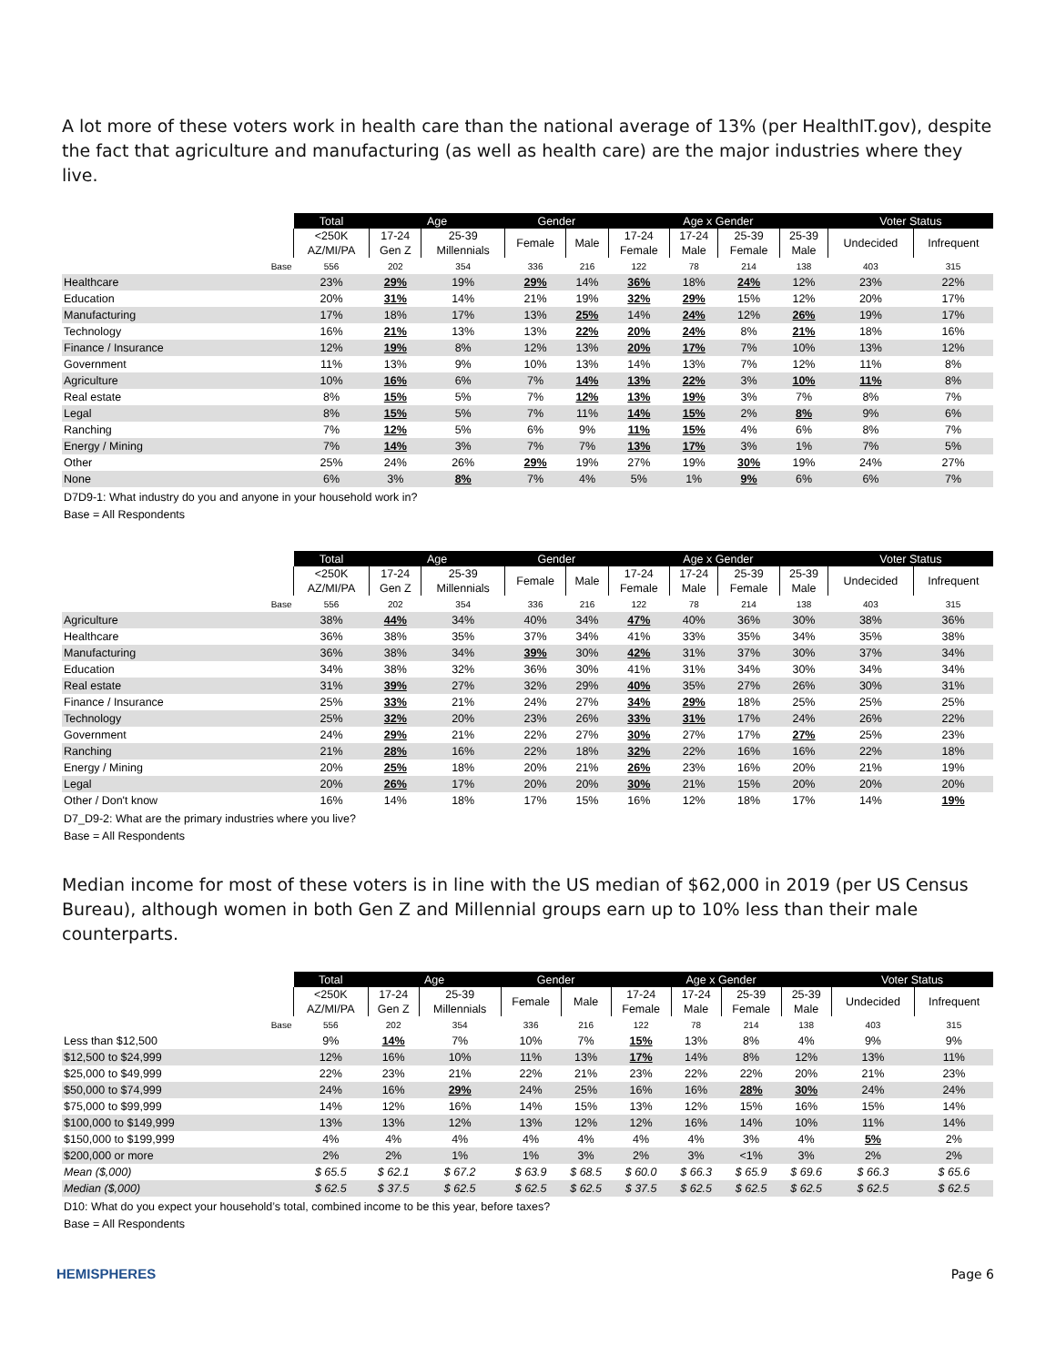A lot more of these voters work in health care than the national average of 13% (per HealthIT.gov), despite the fact that agriculture and manufacturing (as well as health care) are the major industries where they live.
| | Total | Age | | Gender | | Age x Gender | | | | Voter Status | |
| --- | --- | --- | --- | --- | --- | --- | --- | --- | --- | --- | --- |
| | <250K AZ/MI/PA | 17-24 Gen Z | 25-39 Millennials | Female | Male | 17-24 Female | 17-24 Male | 25-39 Female | 25-39 Male | Undecided | Infrequent |
| Base | 556 | 202 | 354 | 336 | 216 | 122 | 78 | 214 | 138 | 403 | 315 |
| Healthcare | 23% | 29% | 19% | 29% | 14% | 36% | 18% | 24% | 12% | 23% | 22% |
| Education | 20% | 31% | 14% | 21% | 19% | 32% | 29% | 15% | 12% | 20% | 17% |
| Manufacturing | 17% | 18% | 17% | 13% | 25% | 14% | 24% | 12% | 26% | 19% | 17% |
| Technology | 16% | 21% | 13% | 13% | 22% | 20% | 24% | 8% | 21% | 18% | 16% |
| Finance / Insurance | 12% | 19% | 8% | 12% | 13% | 20% | 17% | 7% | 10% | 13% | 12% |
| Government | 11% | 13% | 9% | 10% | 13% | 14% | 13% | 7% | 12% | 11% | 8% |
| Agriculture | 10% | 16% | 6% | 7% | 14% | 13% | 22% | 3% | 10% | 11% | 8% |
| Real estate | 8% | 15% | 5% | 7% | 12% | 13% | 19% | 3% | 7% | 8% | 7% |
| Legal | 8% | 15% | 5% | 7% | 11% | 14% | 15% | 2% | 8% | 9% | 6% |
| Ranching | 7% | 12% | 5% | 6% | 9% | 11% | 15% | 4% | 6% | 8% | 7% |
| Energy / Mining | 7% | 14% | 3% | 7% | 7% | 13% | 17% | 3% | 1% | 7% | 5% |
| Other | 25% | 24% | 26% | 29% | 19% | 27% | 19% | 30% | 19% | 24% | 27% |
| None | 6% | 3% | 8% | 7% | 4% | 5% | 1% | 9% | 6% | 6% | 7% |
D7D9-1: What industry do you and anyone in your household work in?
Base = All Respondents
| | Total | Age | | Gender | | Age x Gender | | | | Voter Status | |
| --- | --- | --- | --- | --- | --- | --- | --- | --- | --- | --- | --- |
| | <250K AZ/MI/PA | 17-24 Gen Z | 25-39 Millennials | Female | Male | 17-24 Female | 17-24 Male | 25-39 Female | 25-39 Male | Undecided | Infrequent |
| Base | 556 | 202 | 354 | 336 | 216 | 122 | 78 | 214 | 138 | 403 | 315 |
| Agriculture | 38% | 44% | 34% | 40% | 34% | 47% | 40% | 36% | 30% | 38% | 36% |
| Healthcare | 36% | 38% | 35% | 37% | 34% | 41% | 33% | 35% | 34% | 35% | 38% |
| Manufacturing | 36% | 38% | 34% | 39% | 30% | 42% | 31% | 37% | 30% | 37% | 34% |
| Education | 34% | 38% | 32% | 36% | 30% | 41% | 31% | 34% | 30% | 34% | 34% |
| Real estate | 31% | 39% | 27% | 32% | 29% | 40% | 35% | 27% | 26% | 30% | 31% |
| Finance / Insurance | 25% | 33% | 21% | 24% | 27% | 34% | 29% | 18% | 25% | 25% | 25% |
| Technology | 25% | 32% | 20% | 23% | 26% | 33% | 31% | 17% | 24% | 26% | 22% |
| Government | 24% | 29% | 21% | 22% | 27% | 30% | 27% | 17% | 27% | 25% | 23% |
| Ranching | 21% | 28% | 16% | 22% | 18% | 32% | 22% | 16% | 16% | 22% | 18% |
| Energy / Mining | 20% | 25% | 18% | 20% | 21% | 26% | 23% | 16% | 20% | 21% | 19% |
| Legal | 20% | 26% | 17% | 20% | 20% | 30% | 21% | 15% | 20% | 20% | 20% |
| Other / Don't know | 16% | 14% | 18% | 17% | 15% | 16% | 12% | 18% | 17% | 14% | 19% |
D7_D9-2: What are the primary industries where you live?
Base = All Respondents
Median income for most of these voters is in line with the US median of $62,000 in 2019 (per US Census Bureau), although women in both Gen Z and Millennial groups earn up to 10% less than their male counterparts.
| | Total | Age | | Gender | | Age x Gender | | | | Voter Status | |
| --- | --- | --- | --- | --- | --- | --- | --- | --- | --- | --- | --- |
| | <250K AZ/MI/PA | 17-24 Gen Z | 25-39 Millennials | Female | Male | 17-24 Female | 17-24 Male | 25-39 Female | 25-39 Male | Undecided | Infrequent |
| Base | 556 | 202 | 354 | 336 | 216 | 122 | 78 | 214 | 138 | 403 | 315 |
| Less than $12,500 | 9% | 14% | 7% | 10% | 7% | 15% | 13% | 8% | 4% | 9% | 9% |
| $12,500 to $24,999 | 12% | 16% | 10% | 11% | 13% | 17% | 14% | 8% | 12% | 13% | 11% |
| $25,000 to $49,999 | 22% | 23% | 21% | 22% | 21% | 23% | 22% | 22% | 20% | 21% | 23% |
| $50,000 to $74,999 | 24% | 16% | 29% | 24% | 25% | 16% | 16% | 28% | 30% | 24% | 24% |
| $75,000 to $99,999 | 14% | 12% | 16% | 14% | 15% | 13% | 12% | 15% | 16% | 15% | 14% |
| $100,000 to $149,999 | 13% | 13% | 12% | 13% | 12% | 12% | 16% | 14% | 10% | 11% | 14% |
| $150,000 to $199,999 | 4% | 4% | 4% | 4% | 4% | 4% | 4% | 3% | 4% | 5% | 2% |
| $200,000 or more | 2% | 2% | 1% | 1% | 3% | 2% | 3% | <1% | 3% | 2% | 2% |
| Mean ($,000) | $ 65.5 | $ 62.1 | $ 67.2 | $ 63.9 | $ 68.5 | $ 60.0 | $ 66.3 | $ 65.9 | $ 69.6 | $ 66.3 | $ 65.6 |
| Median ($,000) | $ 62.5 | $ 37.5 | $ 62.5 | $ 62.5 | $ 62.5 | $ 37.5 | $ 62.5 | $ 62.5 | $ 62.5 | $ 62.5 | $ 62.5 |
D10: What do you expect your household’s total, combined income to be this year, before taxes?
Base = All Respondents
HEMISPHERES Page 6